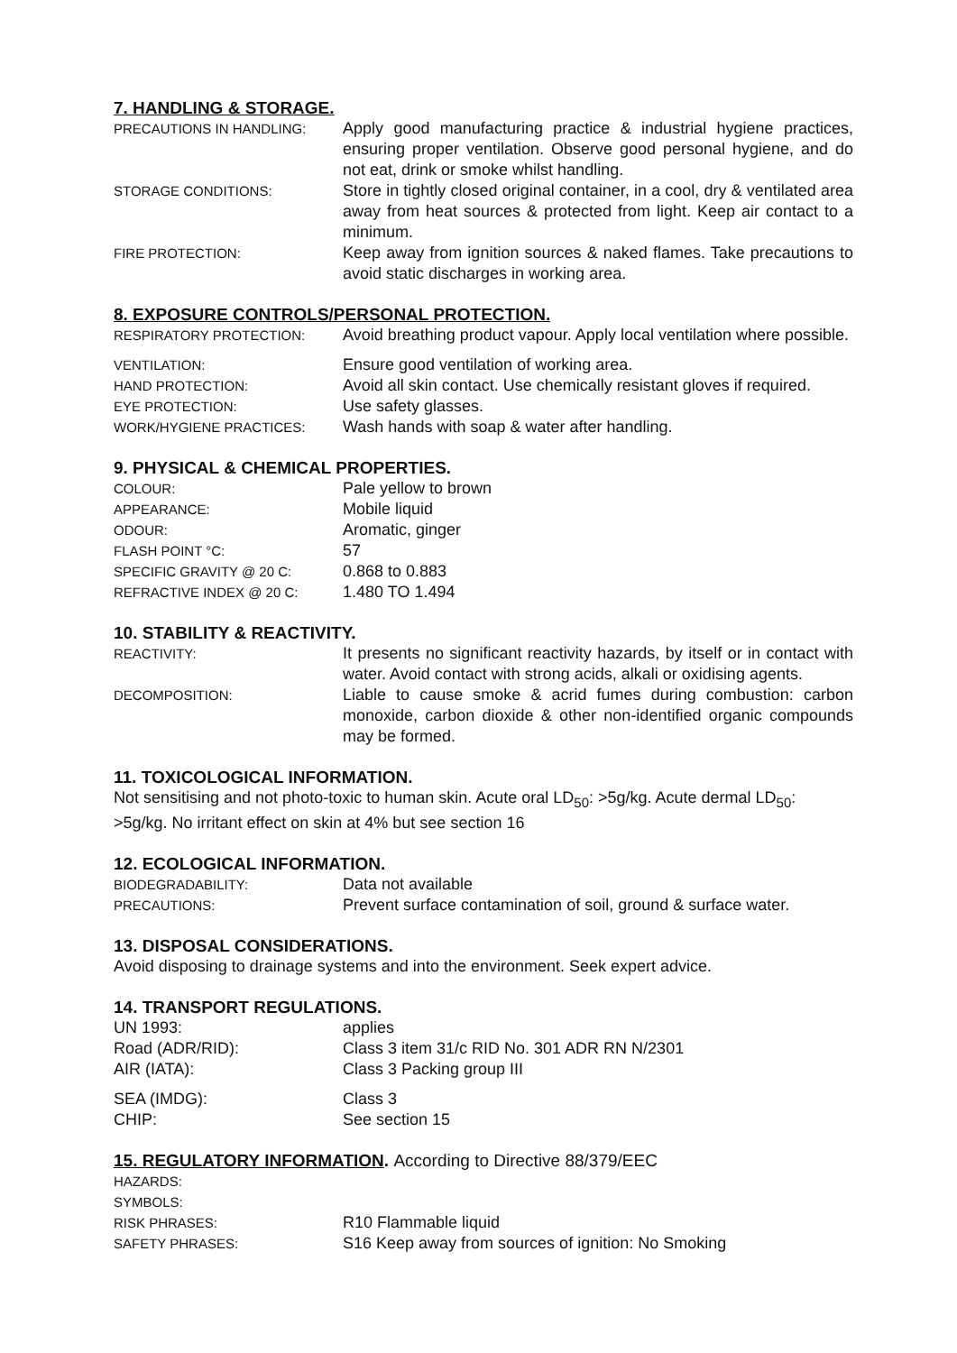7. HANDLING & STORAGE.
PRECAUTIONS IN HANDLING:
Apply good manufacturing practice & industrial hygiene practices, ensuring proper ventilation. Observe good personal hygiene, and do not eat, drink or smoke whilst handling.
STORAGE CONDITIONS:
Store in tightly closed original container, in a cool, dry & ventilated area away from heat sources & protected from light. Keep air contact to a minimum.
FIRE PROTECTION:
Keep away from ignition sources & naked flames. Take precautions to avoid static discharges in working area.
8. EXPOSURE CONTROLS/PERSONAL PROTECTION.
RESPIRATORY PROTECTION:
Avoid breathing product vapour. Apply local ventilation where possible.
VENTILATION:
Ensure good ventilation of working area.
HAND PROTECTION:
Avoid all skin contact. Use chemically resistant gloves if required.
EYE PROTECTION:
Use safety glasses.
WORK/HYGIENE PRACTICES:
Wash hands with soap & water after handling.
9. PHYSICAL & CHEMICAL PROPERTIES.
COLOUR:
Pale yellow to brown
APPEARANCE:
Mobile liquid
ODOUR:
Aromatic, ginger
FLASH POINT °C:
57
SPECIFIC GRAVITY @ 20 C:
0.868 to 0.883
REFRACTIVE INDEX @ 20 C:
1.480 TO 1.494
10. STABILITY & REACTIVITY.
REACTIVITY:
It presents no significant reactivity hazards, by itself or in contact with water. Avoid contact with strong acids, alkali or oxidising agents.
DECOMPOSITION:
Liable to cause smoke & acrid fumes during combustion: carbon monoxide, carbon dioxide & other non-identified organic compounds may be formed.
11. TOXICOLOGICAL INFORMATION.
Not sensitising and not photo-toxic to human skin. Acute oral LD<sub>50</sub>: >5g/kg. Acute dermal LD<sub>50</sub>: >5g/kg. No irritant effect on skin at 4% but see section 16
12. ECOLOGICAL INFORMATION.
BIODEGRADABILITY:
Data not available
PRECAUTIONS:
Prevent surface contamination of soil, ground & surface water.
13. DISPOSAL CONSIDERATIONS.
Avoid disposing to drainage systems and into the environment. Seek expert advice.
14. TRANSPORT REGULATIONS.
UN 1993: applies
Road (ADR/RID): Class 3 item 31/c RID No. 301 ADR RN N/2301
AIR (IATA): Class 3 Packing group III
SEA (IMDG): Class 3
CHIP: See section 15
15. REGULATORY INFORMATION. According to Directive 88/379/EEC
HAZARDS:
SYMBOLS:
RISK PHRASES:
R10 Flammable liquid
SAFETY PHRASES:
S16 Keep away from sources of ignition: No Smoking